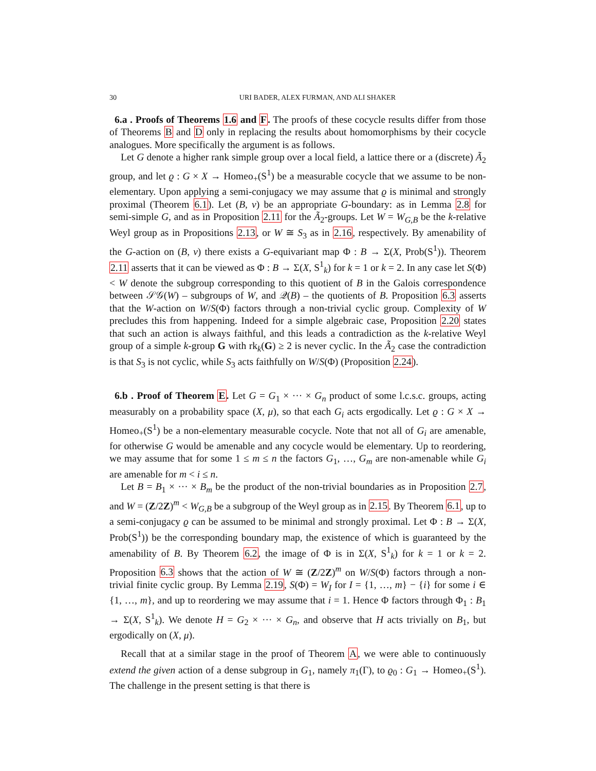30 URI BADER, ALEX FURMAN, AND ALI SHAKER
6.a . Proofs of Theorems 1.6 and F. The proofs of these cocycle results differ from those of Theorems B and D only in replacing the results about homomorphisms by their cocycle analogues. More specifically the argument is as follows.
Let G denote a higher rank simple group over a local field, a lattice there or a (discrete) Ã<sub>2</sub> group, and let ϱ : G × X → Homeo<sub>+</sub>(S<sup>1</sup>) be a measurable cocycle that we assume to be non-elementary. Upon applying a semi-conjugacy we may assume that ϱ is minimal and strongly proximal (Theorem 6.1). Let (B, ν) be an appropriate G-boundary: as in Lemma 2.8 for semi-simple G, and as in Proposition 2.11 for the Ã<sub>2</sub>-groups. Let W = W<sub>G,B</sub> be the k-relative Weyl group as in Propositions 2.13, or W ≅ S<sub>3</sub> as in 2.16, respectively. By amenability of the G-action on (B, ν) there exists a G-equivariant map Φ : B → Σ(X, Prob(S<sup>1</sup>)). Theorem 2.11 asserts that it can be viewed as Φ : B → Σ(X, S<sup>1</sup><sub>k</sub>) for k = 1 or k = 2. In any case let S(Φ) < W denote the subgroup corresponding to this quotient of B in the Galois correspondence between 𝒮𝒢(W) – subgroups of W, and 𝒬(B) – the quotients of B. Proposition 6.3 asserts that the W-action on W/S(Φ) factors through a non-trivial cyclic group. Complexity of W precludes this from happening. Indeed for a simple algebraic case, Proposition 2.20 states that such an action is always faithful, and this leads a contradiction as the k-relative Weyl group of a simple k-group G with rk<sub>k</sub>(G) ≥ 2 is never cyclic. In the Ã<sub>2</sub> case the contradiction is that S<sub>3</sub> is not cyclic, while S<sub>3</sub> acts faithfully on W/S(Φ) (Proposition 2.24).
6.b . Proof of Theorem E. Let G = G<sub>1</sub> × ··· × G<sub>n</sub> product of some l.c.s.c. groups, acting measurably on a probability space (X, μ), so that each G<sub>i</sub> acts ergodically. Let ϱ : G × X → Homeo<sub>+</sub>(S<sup>1</sup>) be a non-elementary measurable cocycle. Note that not all of G<sub>i</sub> are amenable, for otherwise G would be amenable and any cocycle would be elementary. Up to reordering, we may assume that for some 1 ≤ m ≤ n the factors G<sub>1</sub>, …, G<sub>m</sub> are non-amenable while G<sub>i</sub> are amenable for m < i ≤ n.
Let B = B<sub>1</sub> × ··· × B<sub>m</sub> be the product of the non-trivial boundaries as in Proposition 2.7, and W = (Z/2Z)<sup>m</sup> < W<sub>G,B</sub> be a subgroup of the Weyl group as in 2.15. By Theorem 6.1, up to a semi-conjugacy ϱ can be assumed to be minimal and strongly proximal. Let Φ : B → Σ(X, Prob(S<sup>1</sup>)) be the corresponding boundary map, the existence of which is guaranteed by the amenability of B. By Theorem 6.2, the image of Φ is in Σ(X, S<sup>1</sup><sub>k</sub>) for k = 1 or k = 2. Proposition 6.3 shows that the action of W ≅ (Z/2Z)<sup>m</sup> on W/S(Φ) factors through a non-trivial finite cyclic group. By Lemma 2.19, S(Φ) = W<sub>I</sub> for I = {1, …, m} − {i} for some i ∈ {1, …, m}, and up to reordering we may assume that i = 1. Hence Φ factors through Φ<sub>1</sub> : B<sub>1</sub> → Σ(X, S<sup>1</sup><sub>k</sub>). We denote H = G<sub>2</sub> × ··· × G<sub>n</sub>, and observe that H acts trivially on B<sub>1</sub>, but ergodically on (X, μ).
Recall that at a similar stage in the proof of Theorem A, we were able to continuously extend the given action of a dense subgroup in G<sub>1</sub>, namely π<sub>1</sub>(Γ), to ϱ<sub>0</sub> : G<sub>1</sub> → Homeo<sub>+</sub>(S<sup>1</sup>). The challenge in the present setting is that there is